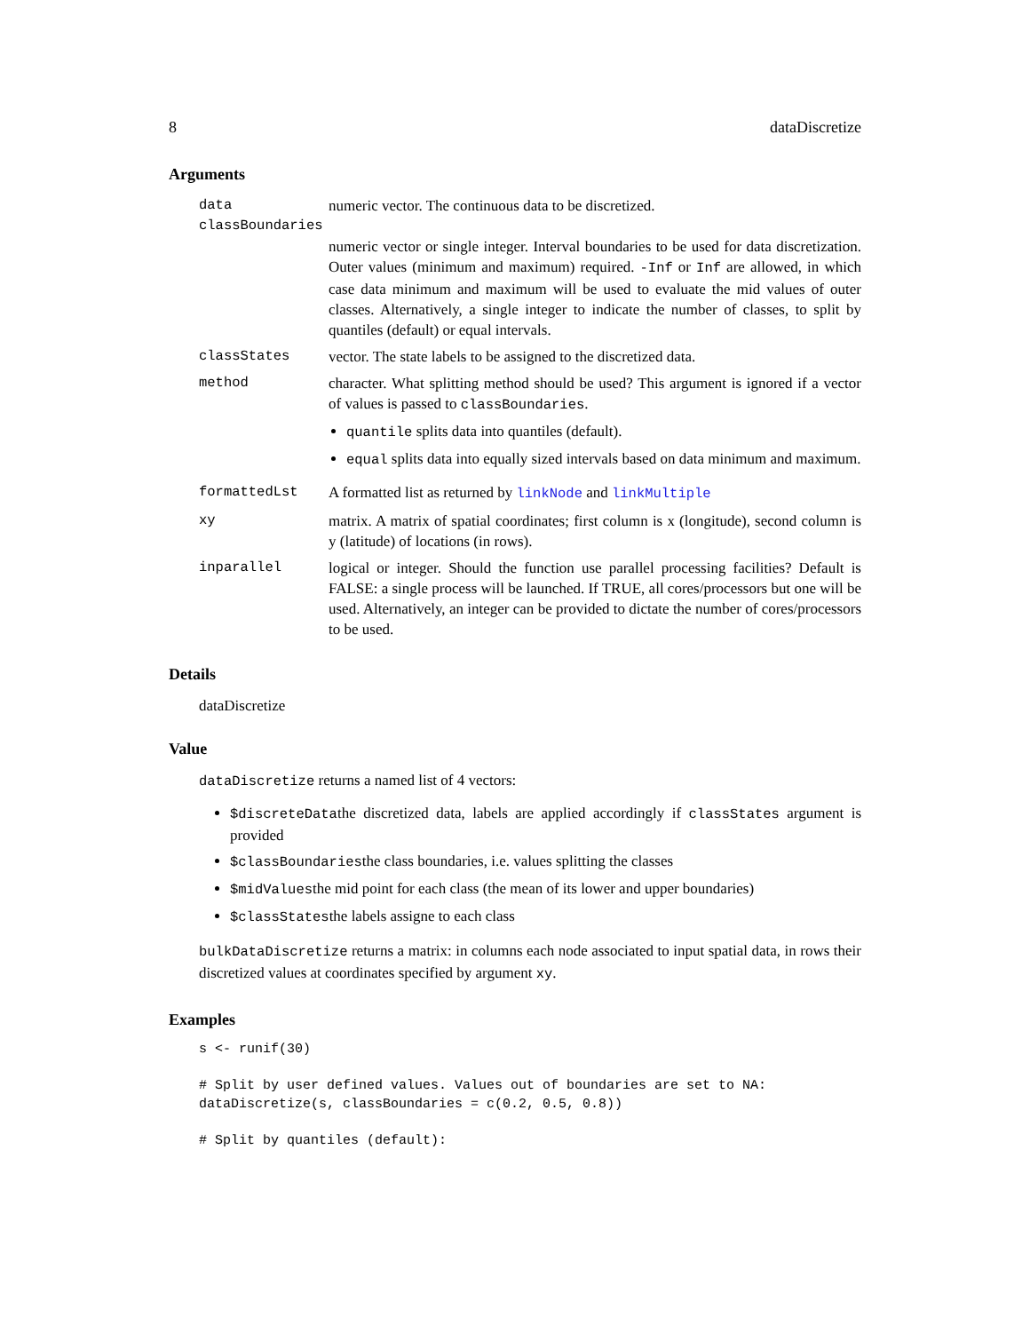8 dataDiscretize
Arguments
data numeric vector. The continuous data to be discretized.
classBoundaries
numeric vector or single integer. Interval boundaries to be used for data discretization. Outer values (minimum and maximum) required. -Inf or Inf are allowed, in which case data minimum and maximum will be used to evaluate the mid values of outer classes. Alternatively, a single integer to indicate the number of classes, to split by quantiles (default) or equal intervals.
classStates vector. The state labels to be assigned to the discretized data.
method character. What splitting method should be used? This argument is ignored if a vector of values is passed to classBoundaries.
quantile splits data into quantiles (default).
equal splits data into equally sized intervals based on data minimum and maximum.
formattedLst A formatted list as returned by linkNode and linkMultiple
xy matrix. A matrix of spatial coordinates; first column is x (longitude), second column is y (latitude) of locations (in rows).
inparallel logical or integer. Should the function use parallel processing facilities? Default is FALSE: a single process will be launched. If TRUE, all cores/processors but one will be used. Alternatively, an integer can be provided to dictate the number of cores/processors to be used.
Details
dataDiscretize
Value
dataDiscretize returns a named list of 4 vectors:
$discreteDatathe discretized data, labels are applied accordingly if classStates argument is provided
$classBoundariesthe class boundaries, i.e. values splitting the classes
$midValuesthe mid point for each class (the mean of its lower and upper boundaries)
$classStatesthe labels assigne to each class
bulkDataDiscretize returns a matrix: in columns each node associated to input spatial data, in rows their discretized values at coordinates specified by argument xy.
Examples
s <- runif(30)

# Split by user defined values. Values out of boundaries are set to NA:
dataDiscretize(s, classBoundaries = c(0.2, 0.5, 0.8))

# Split by quantiles (default):